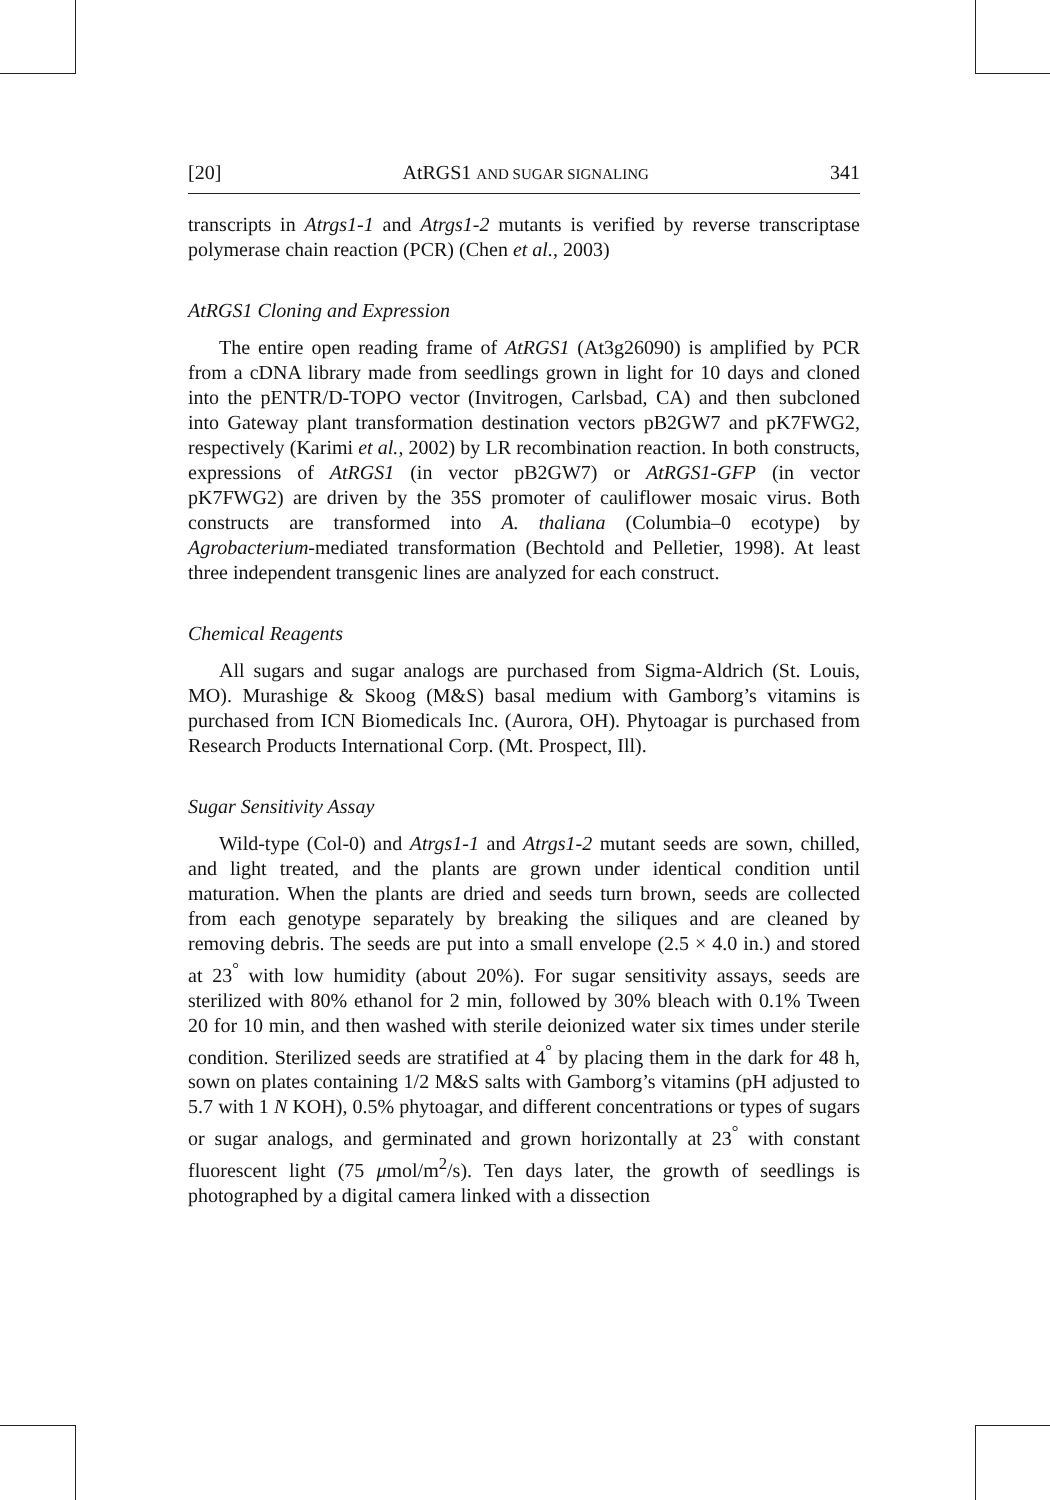[20] AtRGS1 AND SUGAR SIGNALING 341
transcripts in Atrgs1-1 and Atrgs1-2 mutants is verified by reverse transcriptase polymerase chain reaction (PCR) (Chen et al., 2003)
AtRGS1 Cloning and Expression
The entire open reading frame of AtRGS1 (At3g26090) is amplified by PCR from a cDNA library made from seedlings grown in light for 10 days and cloned into the pENTR/D-TOPO vector (Invitrogen, Carlsbad, CA) and then subcloned into Gateway plant transformation destination vectors pB2GW7 and pK7FWG2, respectively (Karimi et al., 2002) by LR recombination reaction. In both constructs, expressions of AtRGS1 (in vector pB2GW7) or AtRGS1-GFP (in vector pK7FWG2) are driven by the 35S promoter of cauliflower mosaic virus. Both constructs are transformed into A. thaliana (Columbia–0 ecotype) by Agrobacterium-mediated transformation (Bechtold and Pelletier, 1998). At least three independent transgenic lines are analyzed for each construct.
Chemical Reagents
All sugars and sugar analogs are purchased from Sigma-Aldrich (St. Louis, MO). Murashige & Skoog (M&S) basal medium with Gamborg’s vitamins is purchased from ICN Biomedicals Inc. (Aurora, OH). Phytoagar is purchased from Research Products International Corp. (Mt. Prospect, Ill).
Sugar Sensitivity Assay
Wild-type (Col-0) and Atrgs1-1 and Atrgs1-2 mutant seeds are sown, chilled, and light treated, and the plants are grown under identical condition until maturation. When the plants are dried and seeds turn brown, seeds are collected from each genotype separately by breaking the siliques and are cleaned by removing debris. The seeds are put into a small envelope (2.5 × 4.0 in.) and stored at 23<sup>°</sup> with low humidity (about 20%). For sugar sensitivity assays, seeds are sterilized with 80% ethanol for 2 min, followed by 30% bleach with 0.1% Tween 20 for 10 min, and then washed with sterile deionized water six times under sterile condition. Sterilized seeds are stratified at 4<sup>°</sup> by placing them in the dark for 48 h, sown on plates containing 1/2 M&S salts with Gamborg’s vitamins (pH adjusted to 5.7 with 1 N KOH), 0.5% phytoagar, and different concentrations or types of sugars or sugar analogs, and germinated and grown horizontally at 23<sup>°</sup> with constant fluorescent light (75 μmol/m<sup>2</sup>/s). Ten days later, the growth of seedlings is photographed by a digital camera linked with a dissection